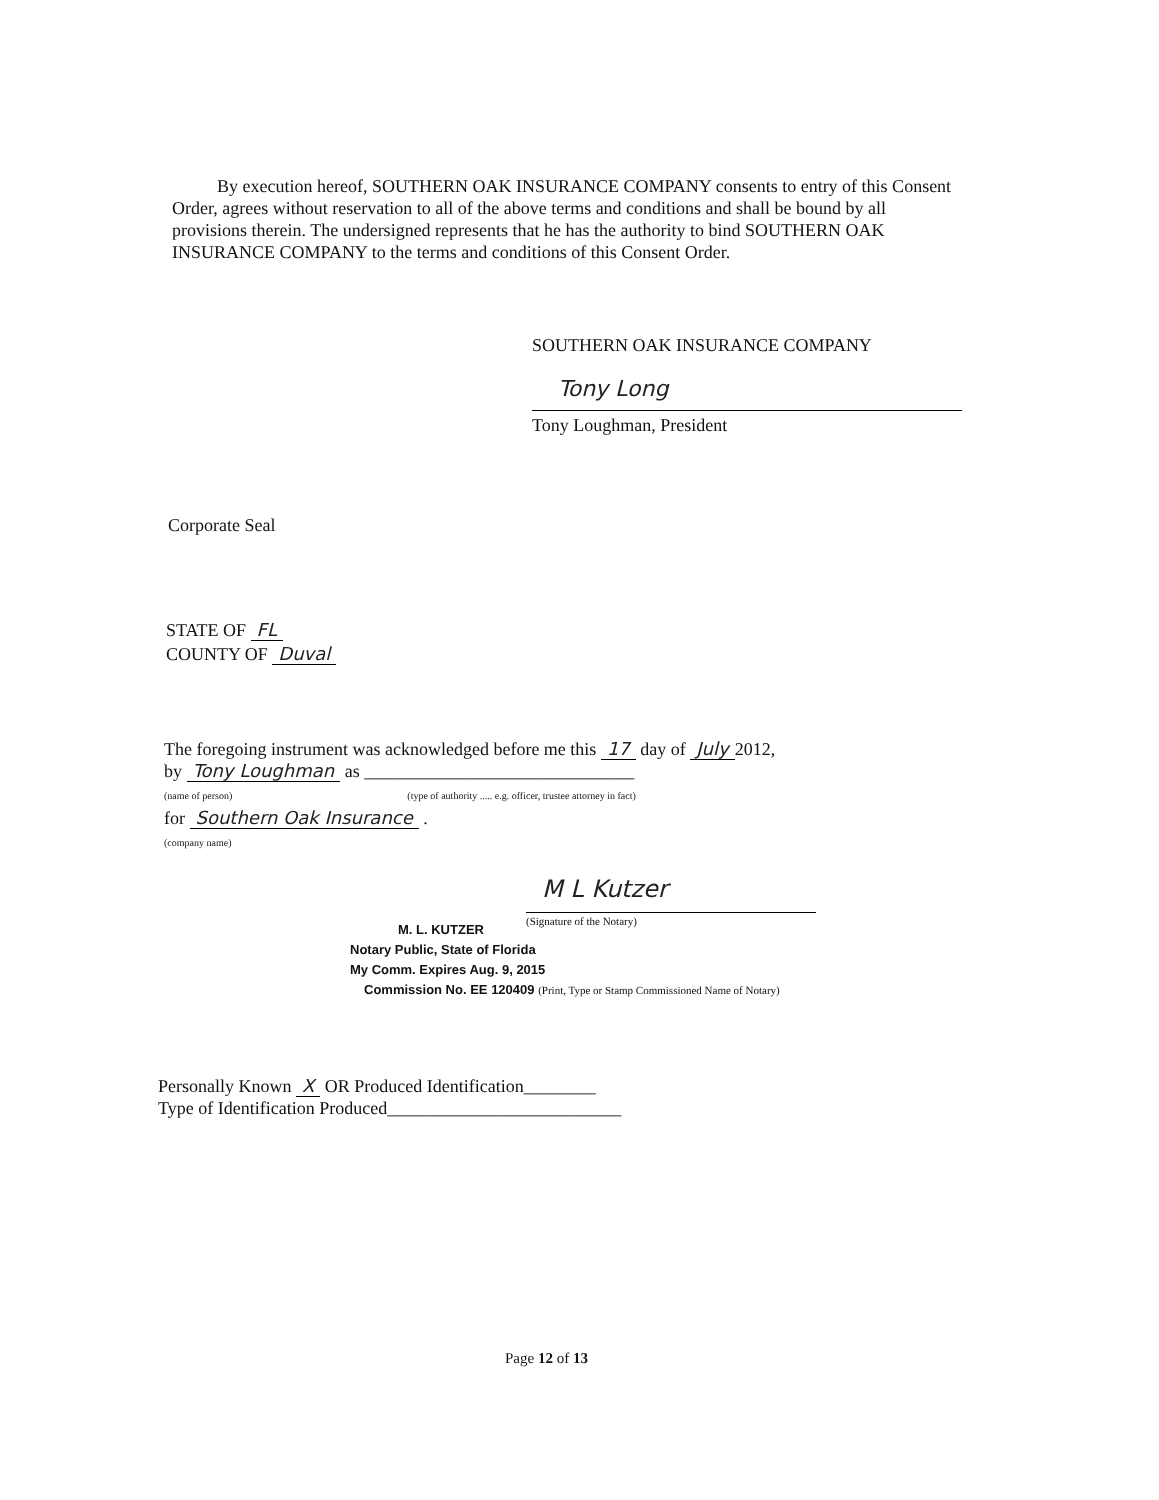By execution hereof, SOUTHERN OAK INSURANCE COMPANY consents to entry of this Consent Order, agrees without reservation to all of the above terms and conditions and shall be bound by all provisions therein. The undersigned represents that he has the authority to bind SOUTHERN OAK INSURANCE COMPANY to the terms and conditions of this Consent Order.
SOUTHERN OAK INSURANCE COMPANY
Tony Long
Tony Loughman, President
Corporate Seal
STATE OF FL
COUNTY OF Duval
The foregoing instrument was acknowledged before me this 17 day of July 2012,
by Tony Loughman as ______________________________
(name of person) (type of authority ..... e.g. officer, trustee attorney in fact)
for Southern Oak Insurance .
(company name)
M L Kutzer
(Signature of the Notary)
M. L. KUTZER
Notary Public, State of Florida
My Comm. Expires Aug. 9, 2015
Commission No. EE 120409 (Print, Type or Stamp Commissioned Name of Notary)
Personally Known X OR Produced Identification________
Type of Identification Produced__________________________
Page 12 of 13